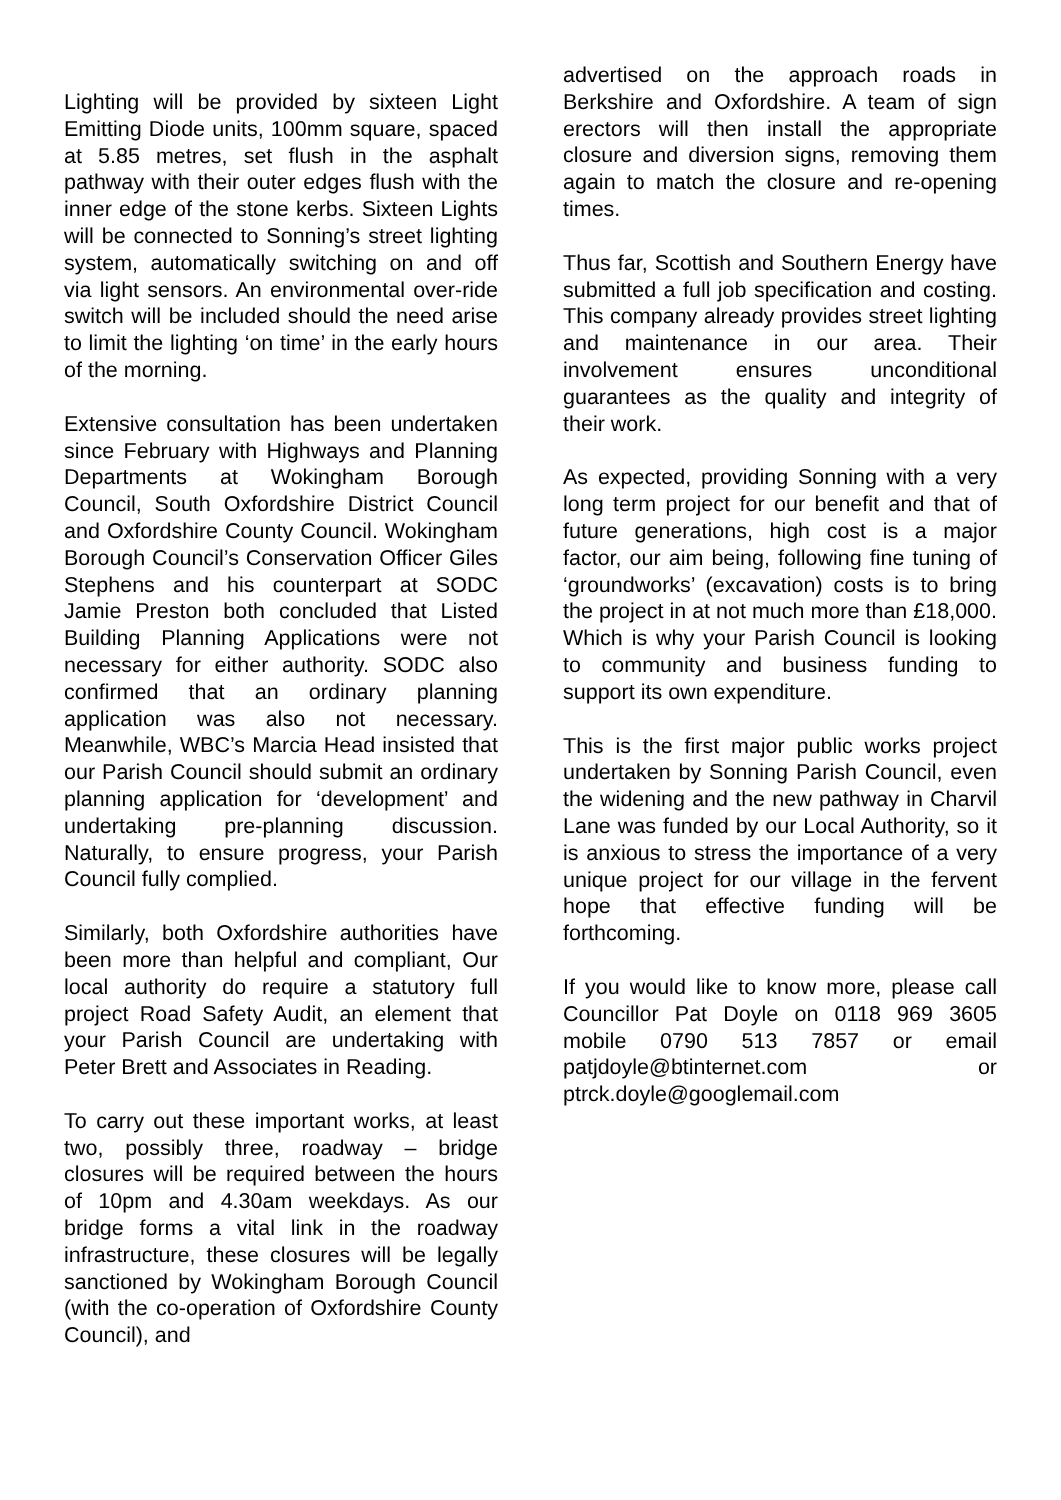Lighting will be provided by sixteen Light Emitting Diode units, 100mm square, spaced at 5.85 metres, set flush in the asphalt pathway with their outer edges flush with the inner edge of the stone kerbs. Sixteen Lights will be connected to Sonning’s street lighting system, automatically switching on and off via light sensors. An environmental over-ride switch will be included should the need arise to limit the lighting ‘on time’ in the early hours of the morning.
Extensive consultation has been undertaken since February with Highways and Planning Departments at Wokingham Borough Council, South Oxfordshire District Council and Oxfordshire County Council. Wokingham Borough Council’s Conservation Officer Giles Stephens and his counterpart at SODC Jamie Preston both concluded that Listed Building Planning Applications were not necessary for either authority. SODC also confirmed that an ordinary planning application was also not necessary. Meanwhile, WBC’s Marcia Head insisted that our Parish Council should submit an ordinary planning application for ‘development’ and undertaking pre-planning discussion. Naturally, to ensure progress, your Parish Council fully complied.
Similarly, both Oxfordshire authorities have been more than helpful and compliant, Our local authority do require a statutory full project Road Safety Audit, an element that your Parish Council are undertaking with Peter Brett and Associates in Reading.
To carry out these important works, at least two, possibly three, roadway – bridge closures will be required between the hours of 10pm and 4.30am weekdays. As our bridge forms a vital link in the roadway infrastructure, these closures will be legally sanctioned by Wokingham Borough Council (with the co-operation of Oxfordshire County Council), and
advertised on the approach roads in Berkshire and Oxfordshire. A team of sign erectors will then install the appropriate closure and diversion signs, removing them again to match the closure and re-opening times.
Thus far, Scottish and Southern Energy have submitted a full job specification and costing. This company already provides street lighting and maintenance in our area. Their involvement ensures unconditional guarantees as the quality and integrity of their work.
As expected, providing Sonning with a very long term project for our benefit and that of future generations, high cost is a major factor, our aim being, following fine tuning of ‘groundworks’ (excavation) costs is to bring the project in at not much more than £18,000. Which is why your Parish Council is looking to community and business funding to support its own expenditure.
This is the first major public works project undertaken by Sonning Parish Council, even the widening and the new pathway in Charvil Lane was funded by our Local Authority, so it is anxious to stress the importance of a very unique project for our village in the fervent hope that effective funding will be forthcoming.
If you would like to know more, please call Councillor Pat Doyle on 0118 969 3605 mobile 0790 513 7857 or email patjdoyle@btinternet.com or ptrck.doyle@googlemail.com